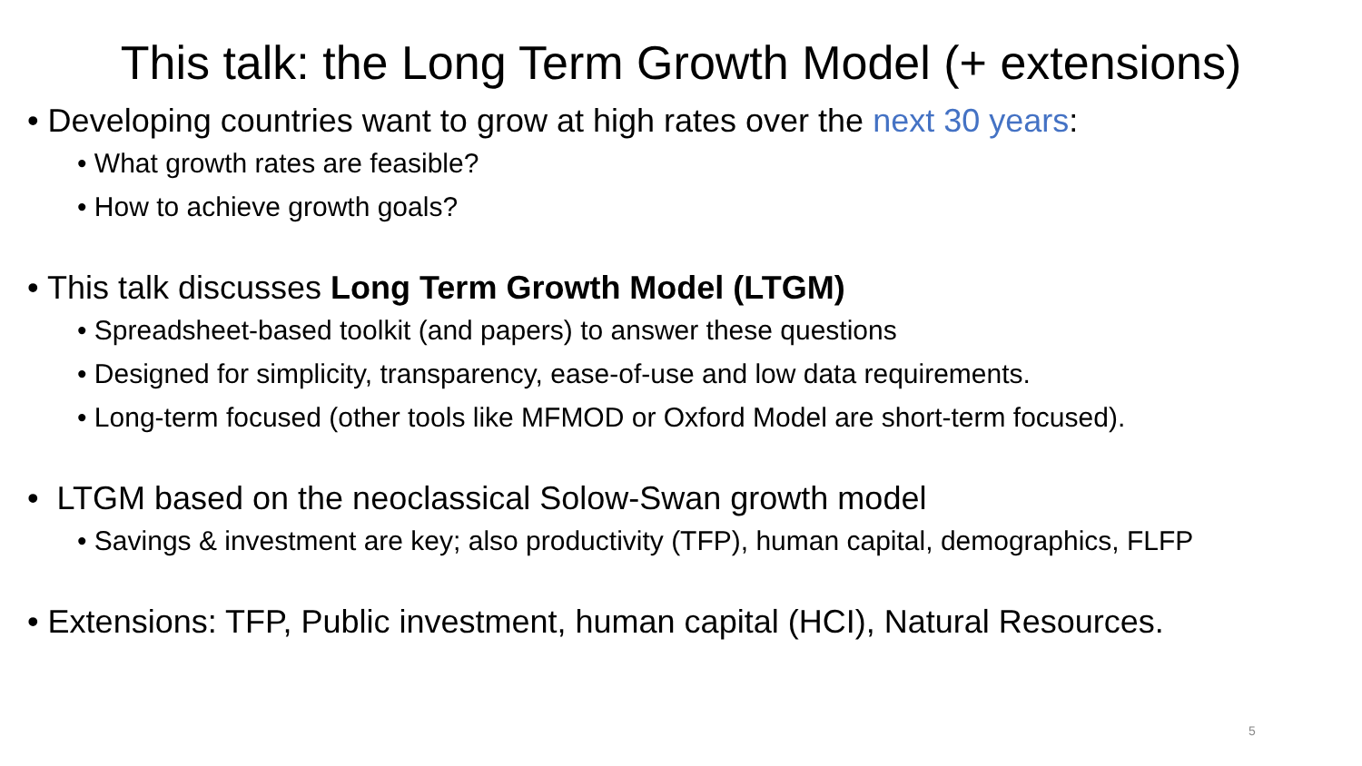This talk: the Long Term Growth Model (+ extensions)
• Developing countries want to grow at high rates over the next 30 years:
• What growth rates are feasible?
• How to achieve growth goals?
• This talk discusses Long Term Growth Model (LTGM)
• Spreadsheet-based toolkit (and papers) to answer these questions
• Designed for simplicity, transparency, ease-of-use and low data requirements.
• Long-term focused (other tools like MFMOD or Oxford Model are short-term focused).
• LTGM based on the neoclassical Solow-Swan growth model
• Savings & investment are key; also productivity (TFP), human capital, demographics, FLFP
• Extensions: TFP, Public investment, human capital (HCI), Natural Resources.
5